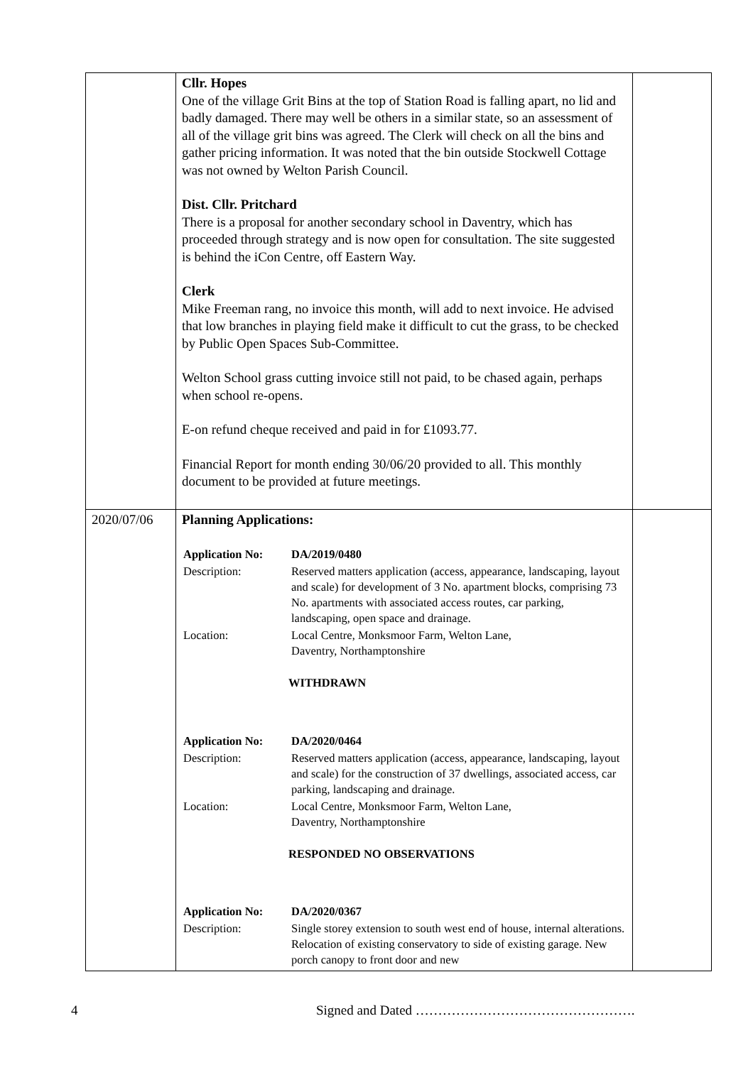| | Cllr. Hopes One of the village Grit Bins at the top of Station Road is falling apart, no lid and badly damaged. There may well be others in a similar state, so an assessment of all of the village grit bins was agreed. The Clerk will check on all the bins and gather pricing information. It was noted that the bin outside Stockwell Cottage was not owned by Welton Parish Council. Dist. Cllr. Pritchard There is a proposal for another secondary school in Daventry, which has proceeded through strategy and is now open for consultation. The site suggested is behind the iCon Centre, off Eastern Way. Clerk Mike Freeman rang, no invoice this month, will add to next invoice. He advised that low branches in playing field make it difficult to cut the grass, to be checked by Public Open Spaces Sub-Committee. Welton School grass cutting invoice still not paid, to be chased again, perhaps when school re-opens. E-on refund cheque received and paid in for £1093.77. Financial Report for month ending 30/06/20 provided to all. This monthly document to be provided at future meetings. | |
| 2020/07/06 | Planning Applications: / Application No: / DA/2019/0480 / / Description: / Reserved matters application (access, appearance, landscaping, layout and scale) for development of 3 No. apartment blocks, comprising 73 No. apartments with associated access routes, car parking, landscaping, open space and drainage. / / Location: / Local Centre, Monksmoor Farm, Welton Lane, Daventry, Northamptonshire / WITHDRAWN / Application No: / DA/2020/0464 / / Description: / Reserved matters application (access, appearance, landscaping, layout and scale) for the construction of 37 dwellings, associated access, car parking, landscaping and drainage. / / Location: / Local Centre, Monksmoor Farm, Welton Lane, Daventry, Northamptonshire / RESPONDED NO OBSERVATIONS / Application No: / DA/2020/0367 / / Description: / Single storey extension to south west end of house, internal alterations. Relocation of existing conservatory to side of existing garage. New porch canopy to front door and new / | |
4 Signed and Dated ………………………………………….